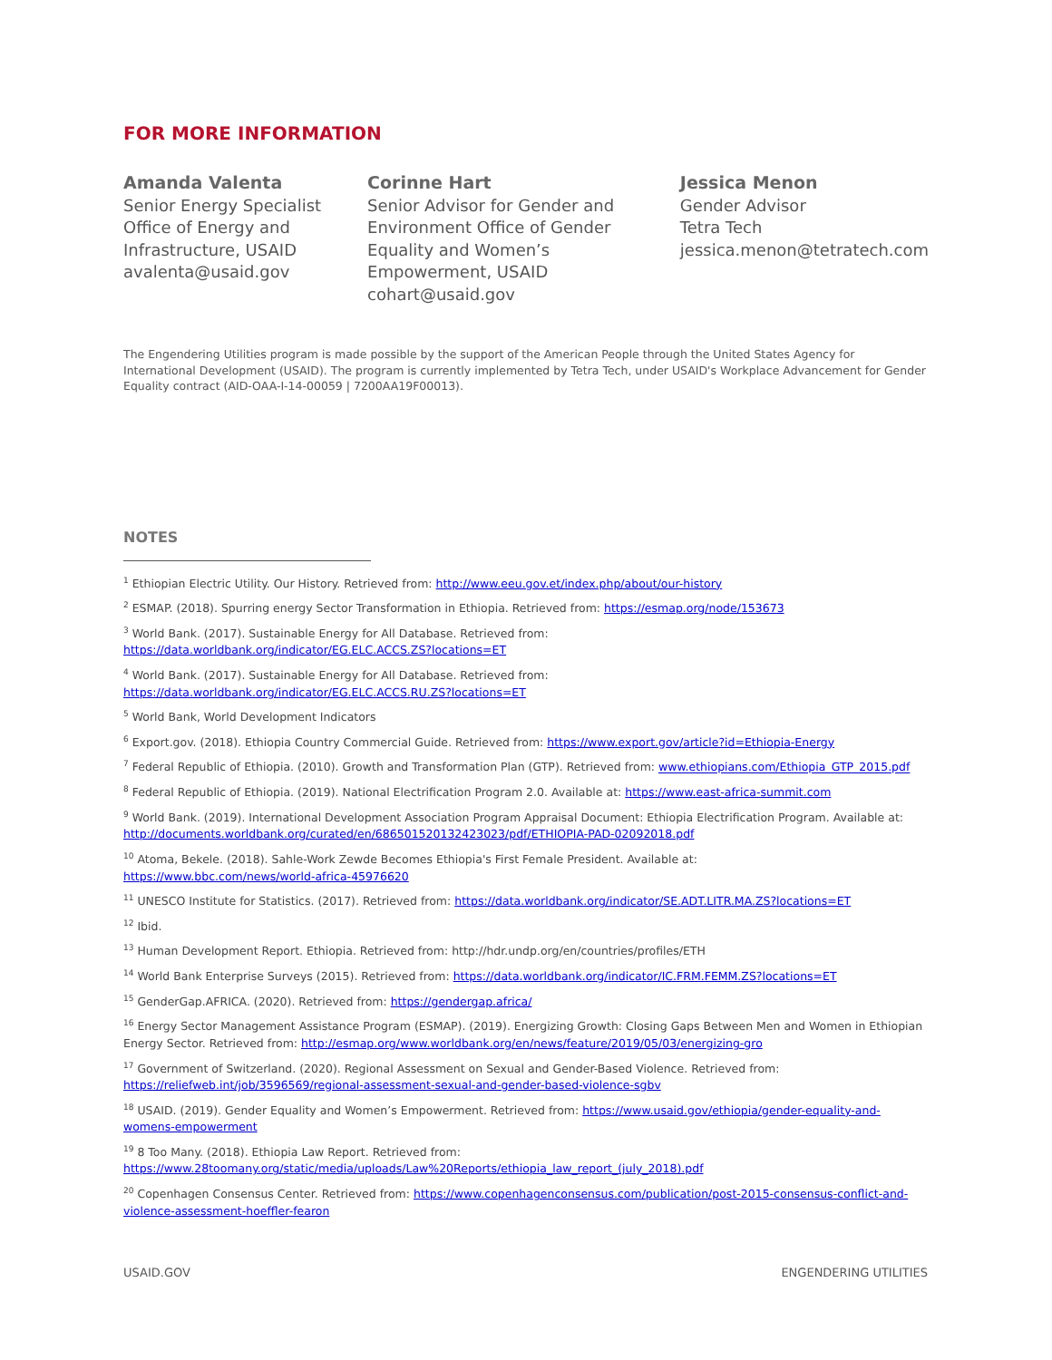FOR MORE INFORMATION
Amanda Valenta
Senior Energy Specialist
Office of Energy and
Infrastructure, USAID
avalenta@usaid.gov
Corinne Hart
Senior Advisor for Gender and
Environment Office of Gender
Equality and Women’s
Empowerment, USAID
cohart@usaid.gov
Jessica Menon
Gender Advisor
Tetra Tech
jessica.menon@tetratech.com
The Engendering Utilities program is made possible by the support of the American People through the United States Agency for International Development (USAID). The program is currently implemented by Tetra Tech, under USAID's Workplace Advancement for Gender Equality contract (AID-OAA-I-14-00059 | 7200AA19F00013).
NOTES
<sup>1</sup> Ethiopian Electric Utility. Our History. Retrieved from: http://www.eeu.gov.et/index.php/about/our-history
<sup>2</sup> ESMAP. (2018). Spurring energy Sector Transformation in Ethiopia. Retrieved from: https://esmap.org/node/153673
<sup>3</sup> World Bank. (2017). Sustainable Energy for All Database. Retrieved from:
https://data.worldbank.org/indicator/EG.ELC.ACCS.ZS?locations=ET
<sup>4</sup> World Bank. (2017). Sustainable Energy for All Database. Retrieved from:
https://data.worldbank.org/indicator/EG.ELC.ACCS.RU.ZS?locations=ET
<sup>5</sup> World Bank, World Development Indicators
<sup>6</sup> Export.gov. (2018). Ethiopia Country Commercial Guide. Retrieved from: https://www.export.gov/article?id=Ethiopia-Energy
<sup>7</sup> Federal Republic of Ethiopia. (2010). Growth and Transformation Plan (GTP). Retrieved from: www.ethiopians.com/Ethiopia_GTP_2015.pdf
<sup>8</sup> Federal Republic of Ethiopia. (2019). National Electrification Program 2.0. Available at: https://www.east-africa-summit.com
<sup>9</sup> World Bank. (2019). International Development Association Program Appraisal Document: Ethiopia Electrification Program. Available at: http://documents.worldbank.org/curated/en/686501520132423023/pdf/ETHIOPIA-PAD-02092018.pdf
<sup>10</sup> Atoma, Bekele. (2018). Sahle-Work Zewde Becomes Ethiopia's First Female President. Available at:
https://www.bbc.com/news/world-africa-45976620
<sup>11</sup> UNESCO Institute for Statistics. (2017). Retrieved from: https://data.worldbank.org/indicator/SE.ADT.LITR.MA.ZS?locations=ET
<sup>12</sup> Ibid.
<sup>13</sup> Human Development Report. Ethiopia. Retrieved from: http://hdr.undp.org/en/countries/profiles/ETH
<sup>14</sup> World Bank Enterprise Surveys (2015). Retrieved from: https://data.worldbank.org/indicator/IC.FRM.FEMM.ZS?locations=ET
<sup>15</sup> GenderGap.AFRICA. (2020). Retrieved from: https://gendergap.africa/
<sup>16</sup> Energy Sector Management Assistance Program (ESMAP). (2019). Energizing Growth: Closing Gaps Between Men and Women in Ethiopian Energy Sector. Retrieved from: http://esmap.org/www.worldbank.org/en/news/feature/2019/05/03/energizing-gro
<sup>17</sup> Government of Switzerland. (2020). Regional Assessment on Sexual and Gender-Based Violence. Retrieved from:
https://reliefweb.int/job/3596569/regional-assessment-sexual-and-gender-based-violence-sgbv
<sup>18</sup> USAID. (2019). Gender Equality and Women’s Empowerment. Retrieved from: https://www.usaid.gov/ethiopia/gender-equality-and-womens-empowerment
<sup>19</sup> 8 Too Many. (2018). Ethiopia Law Report. Retrieved from:
https://www.28toomany.org/static/media/uploads/Law%20Reports/ethiopia_law_report_(july_2018).pdf
<sup>20</sup> Copenhagen Consensus Center. Retrieved from: https://www.copenhagenconsensus.com/publication/post-2015-consensus-conflict-and-violence-assessment-hoeffler-fearon
USAID.GOV ENGENDERING UTILITIES